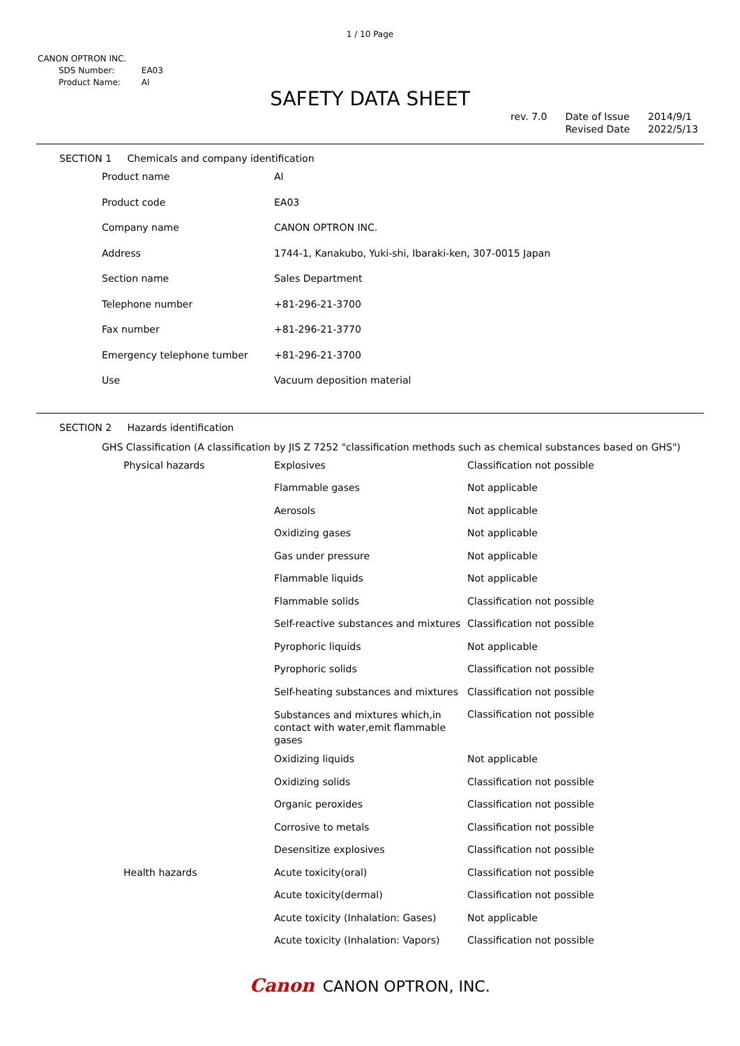1 / 10 Page
CANON OPTRON INC.
| SDS Number: | EA03 |
| Product Name: | Al |
SAFETY DATA SHEET
rev. 7.0 Date of Issue
Revised Date
2014/9/1
2022/5/13
SECTION 1 Chemicals and company identification
| Product name | Al |
| Product code | EA03 |
| Company name | CANON OPTRON INC. |
| Address | 1744-1, Kanakubo, Yuki-shi, Ibaraki-ken, 307-0015 Japan |
| Section name | Sales Department |
| Telephone number | +81-296-21-3700 |
| Fax number | +81-296-21-3770 |
| Emergency telephone tumber | +81-296-21-3700 |
| Use | Vacuum deposition material |
SECTION 2 Hazards identification
GHS Classification (A classification by JIS Z 7252 "classification methods such as chemical substances based on GHS")
| Physical hazards | Explosives | Classification not possible |
| | Flammable gases | Not applicable |
| | Aerosols | Not applicable |
| | Oxidizing gases | Not applicable |
| | Gas under pressure | Not applicable |
| | Flammable liquids | Not applicable |
| | Flammable solids | Classification not possible |
| | Self-reactive substances and mixtures | Classification not possible |
| | Pyrophoric liquids | Not applicable |
| | Pyrophoric solids | Classification not possible |
| | Self-heating substances and mixtures | Classification not possible |
| | Substances and mixtures which,in contact with water,emit flammable gases | Classification not possible |
| | Oxidizing liquids | Not applicable |
| | Oxidizing solids | Classification not possible |
| | Organic peroxides | Classification not possible |
| | Corrosive to metals | Classification not possible |
| | Desensitize explosives | Classification not possible |
| Health hazards | Acute toxicity(oral) | Classification not possible |
| | Acute toxicity(dermal) | Classification not possible |
| | Acute toxicity (Inhalation: Gases) | Not applicable |
| | Acute toxicity (Inhalation: Vapors) | Classification not possible |
Canon CANON OPTRON, INC.